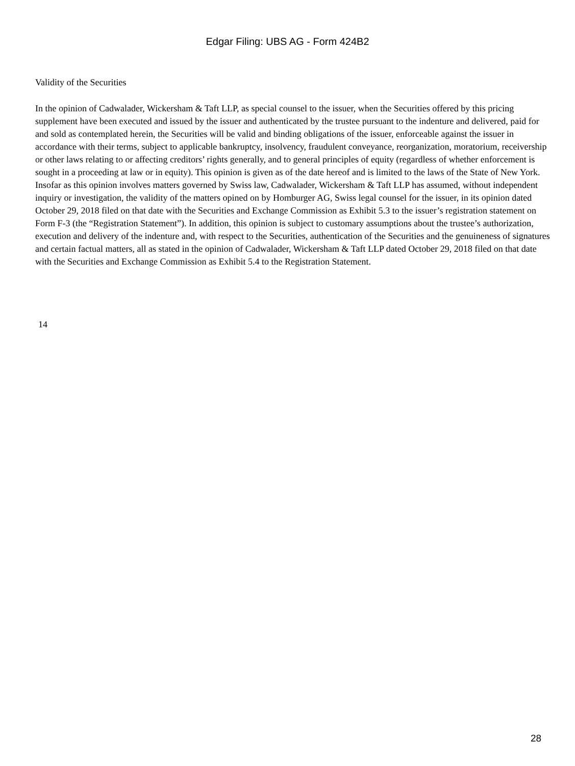Edgar Filing: UBS AG - Form 424B2
Validity of the Securities
In the opinion of Cadwalader, Wickersham & Taft LLP, as special counsel to the issuer, when the Securities offered by this pricing supplement have been executed and issued by the issuer and authenticated by the trustee pursuant to the indenture and delivered, paid for and sold as contemplated herein, the Securities will be valid and binding obligations of the issuer, enforceable against the issuer in accordance with their terms, subject to applicable bankruptcy, insolvency, fraudulent conveyance, reorganization, moratorium, receivership or other laws relating to or affecting creditors’ rights generally, and to general principles of equity (regardless of whether enforcement is sought in a proceeding at law or in equity). This opinion is given as of the date hereof and is limited to the laws of the State of New York. Insofar as this opinion involves matters governed by Swiss law, Cadwalader, Wickersham & Taft LLP has assumed, without independent inquiry or investigation, the validity of the matters opined on by Homburger AG, Swiss legal counsel for the issuer, in its opinion dated October 29, 2018 filed on that date with the Securities and Exchange Commission as Exhibit 5.3 to the issuer’s registration statement on Form F-3 (the “Registration Statement”). In addition, this opinion is subject to customary assumptions about the trustee’s authorization, execution and delivery of the indenture and, with respect to the Securities, authentication of the Securities and the genuineness of signatures and certain factual matters, all as stated in the opinion of Cadwalader, Wickersham & Taft LLP dated October 29, 2018 filed on that date with the Securities and Exchange Commission as Exhibit 5.4 to the Registration Statement.
14
28